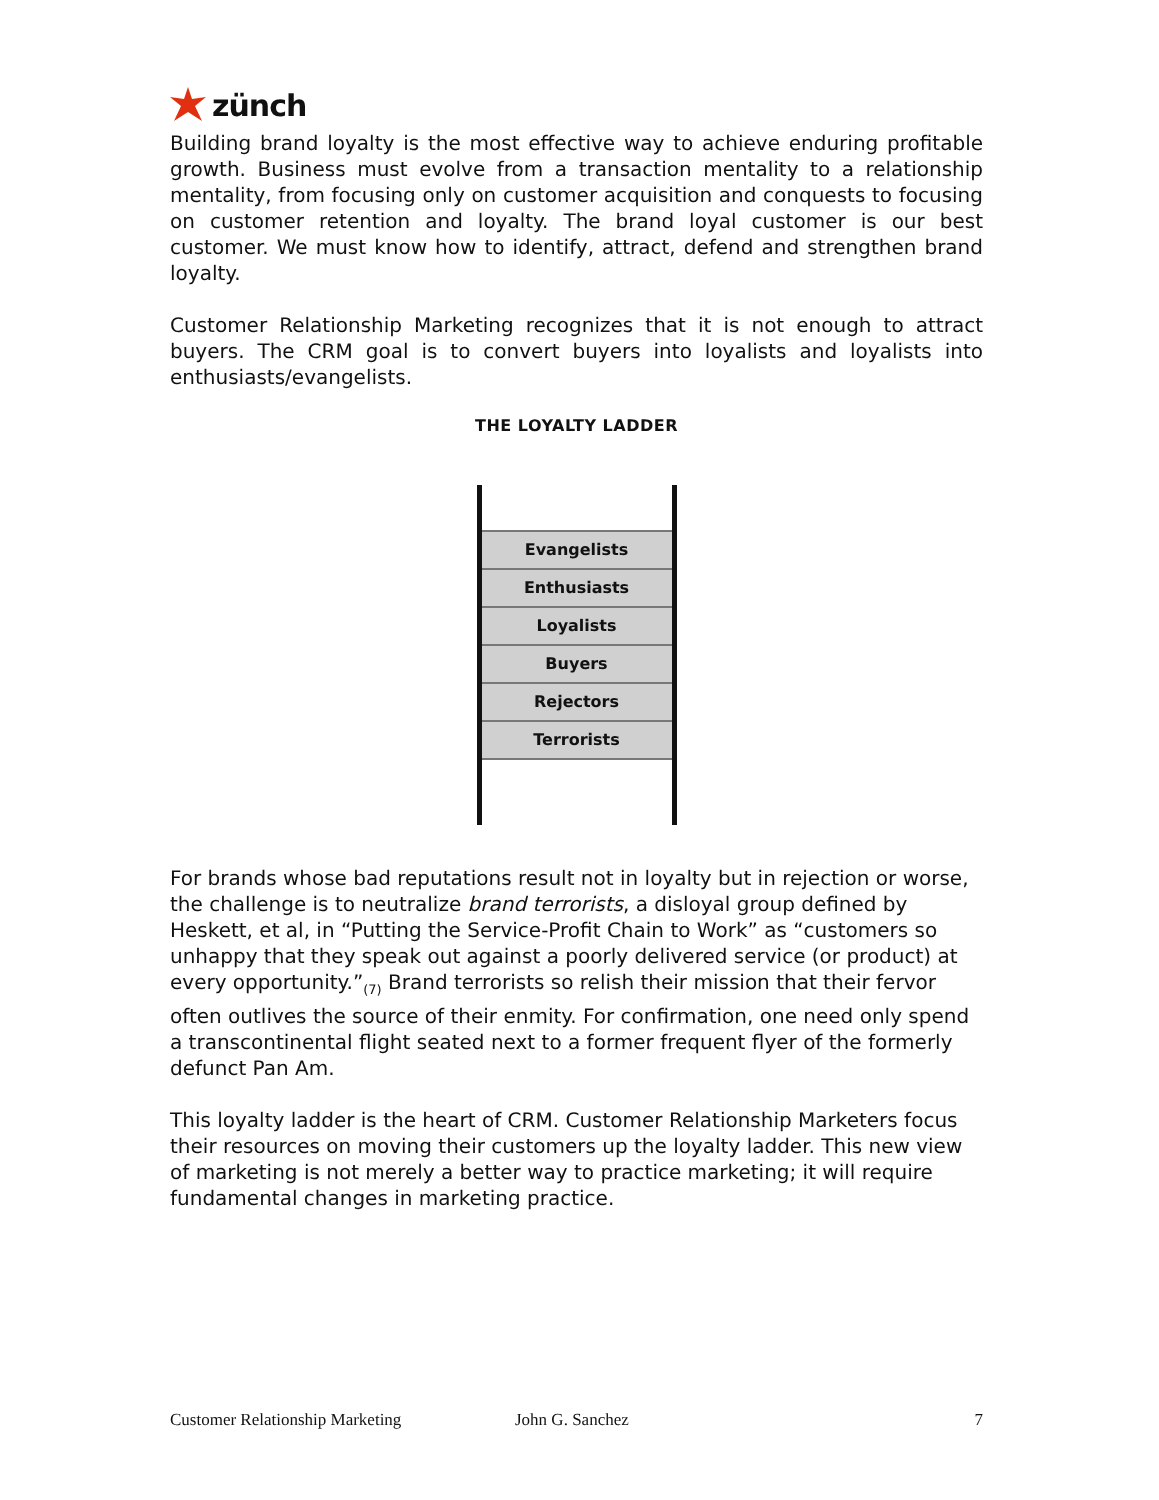zünch
Building brand loyalty is the most effective way to achieve enduring profitable growth. Business must evolve from a transaction mentality to a relationship mentality, from focusing only on customer acquisition and conquests to focusing on customer retention and loyalty. The brand loyal customer is our best customer. We must know how to identify, attract, defend and strengthen brand loyalty.
Customer Relationship Marketing recognizes that it is not enough to attract buyers. The CRM goal is to convert buyers into loyalists and loyalists into enthusiasts/evangelists.
THE LOYALTY LADDER
Evangelists
Enthusiasts
Loyalists
Buyers
Rejectors
Terrorists
For brands whose bad reputations result not in loyalty but in rejection or worse, the challenge is to neutralize brand terrorists, a disloyal group defined by Heskett, et al, in “Putting the Service-Profit Chain to Work” as “customers so unhappy that they speak out against a poorly delivered service (or product) at every opportunity.”<sub>(7)</sub> Brand terrorists so relish their mission that their fervor often outlives the source of their enmity. For confirmation, one need only spend a transcontinental flight seated next to a former frequent flyer of the formerly defunct Pan Am.
This loyalty ladder is the heart of CRM. Customer Relationship Marketers focus their resources on moving their customers up the loyalty ladder. This new view of marketing is not merely a better way to practice marketing; it will require fundamental changes in marketing practice.
Customer Relationship Marketing John G. Sanchez 7